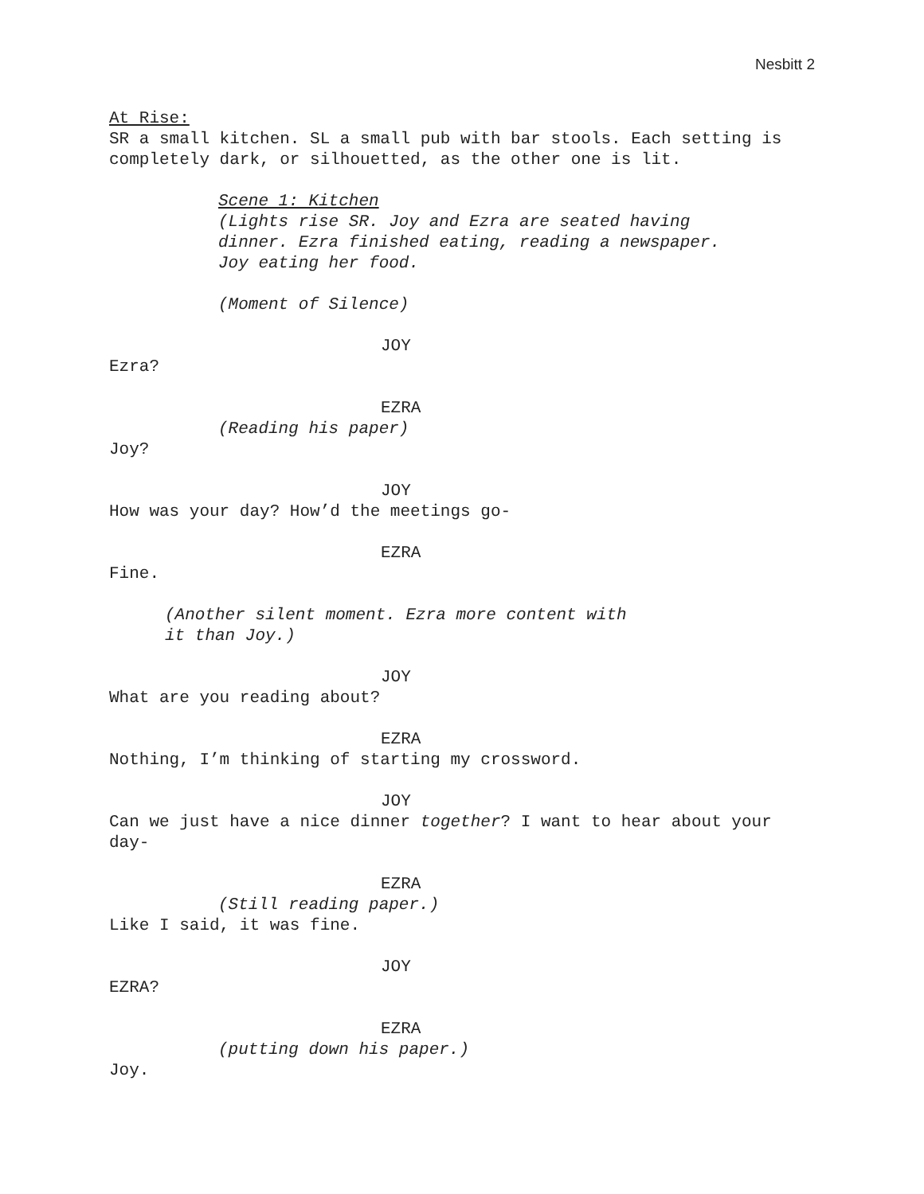Nesbitt 2
At Rise:
SR a small kitchen. SL a small pub with bar stools. Each setting is completely dark, or silhouetted, as the other one is lit.
Scene 1: Kitchen
(Lights rise SR. Joy and Ezra are seated having
dinner. Ezra finished eating, reading a newspaper.
Joy eating her food.
(Moment of Silence)
JOY
Ezra?
EZRA
(Reading his paper)
Joy?
JOY
How was your day? How’d the meetings go-
EZRA
Fine.
(Another silent moment. Ezra more content with
it than Joy.)
JOY
What are you reading about?
EZRA
Nothing, I’m thinking of starting my crossword.
JOY
Can we just have a nice dinner together? I want to hear about your day-
EZRA
(Still reading paper.)
Like I said, it was fine.
JOY
EZRA?
EZRA
(putting down his paper.)
Joy.